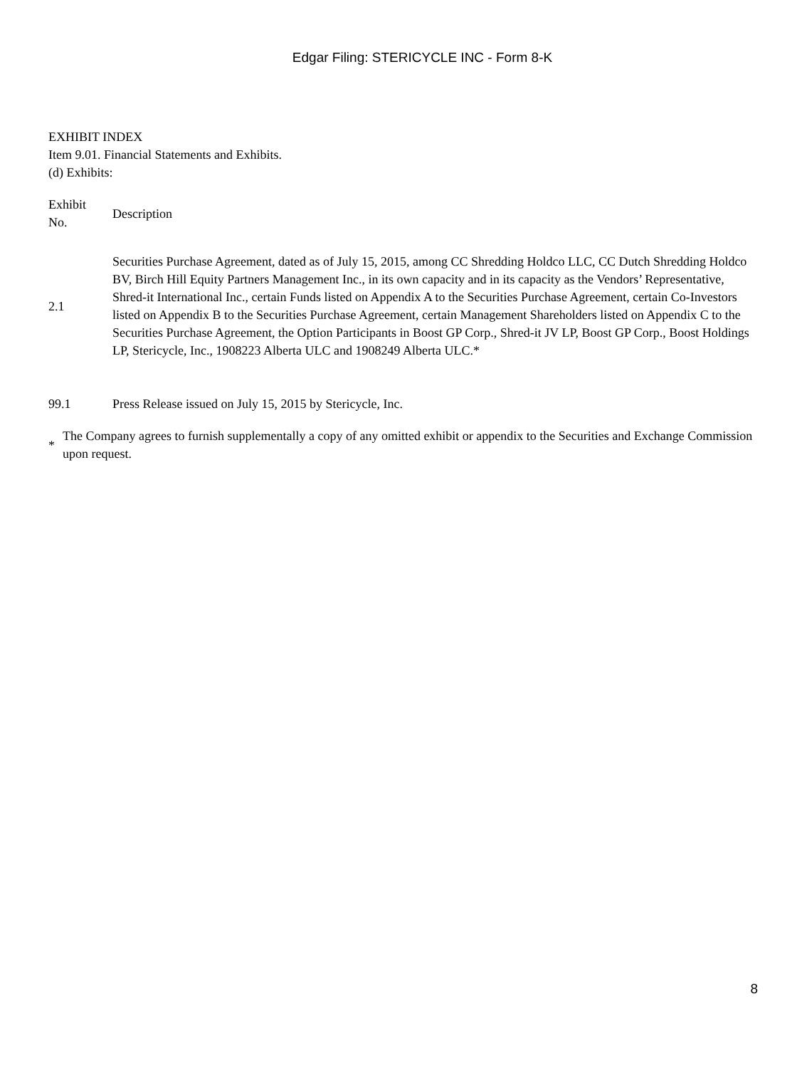Edgar Filing: STERICYCLE INC - Form 8-K
EXHIBIT INDEX
Item 9.01. Financial Statements and Exhibits.
(d) Exhibits:
| Exhibit No. | Description |
| 2.1 | Securities Purchase Agreement, dated as of July 15, 2015, among CC Shredding Holdco LLC, CC Dutch Shredding Holdco BV, Birch Hill Equity Partners Management Inc., in its own capacity and in its capacity as the Vendors’ Representative, Shred-it International Inc., certain Funds listed on Appendix A to the Securities Purchase Agreement, certain Co-Investors listed on Appendix B to the Securities Purchase Agreement, certain Management Shareholders listed on Appendix C to the Securities Purchase Agreement, the Option Participants in Boost GP Corp., Shred-it JV LP, Boost GP Corp., Boost Holdings LP, Stericycle, Inc., 1908223 Alberta ULC and 1908249 Alberta ULC.* |
| 99.1 | Press Release issued on July 15, 2015 by Stericycle, Inc. |
| * | The Company agrees to furnish supplementally a copy of any omitted exhibit or appendix to the Securities and Exchange Commission upon request. |
8